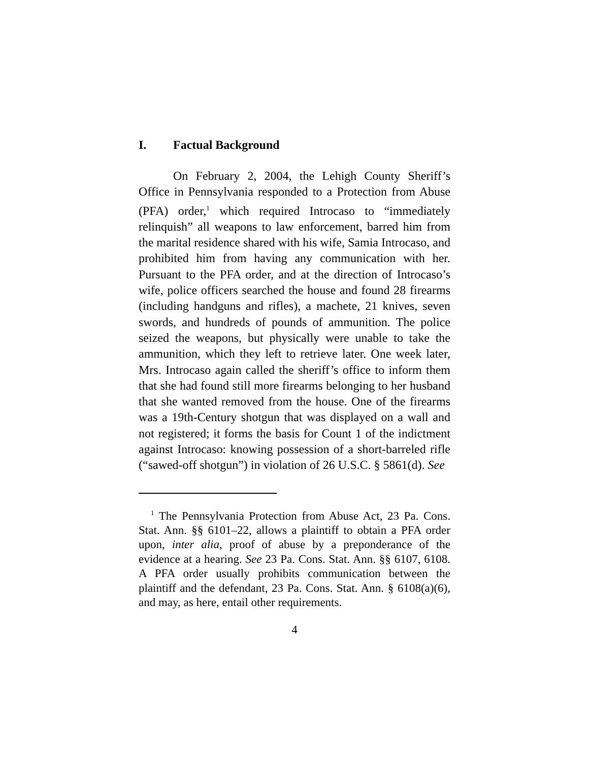I. Factual Background
On February 2, 2004, the Lehigh County Sheriff’s Office in Pennsylvania responded to a Protection from Abuse (PFA) order,<sup>1</sup> which required Introcaso to “immediately relinquish” all weapons to law enforcement, barred him from the marital residence shared with his wife, Samia Introcaso, and prohibited him from having any communication with her. Pursuant to the PFA order, and at the direction of Introcaso’s wife, police officers searched the house and found 28 firearms (including handguns and rifles), a machete, 21 knives, seven swords, and hundreds of pounds of ammunition. The police seized the weapons, but physically were unable to take the ammunition, which they left to retrieve later. One week later, Mrs. Introcaso again called the sheriff’s office to inform them that she had found still more firearms belonging to her husband that she wanted removed from the house. One of the firearms was a 19th-Century shotgun that was displayed on a wall and not registered; it forms the basis for Count 1 of the indictment against Introcaso: knowing possession of a short-barreled rifle (“sawed-off shotgun”) in violation of 26 U.S.C. § 5861(d). See
<sup>1</sup> The Pennsylvania Protection from Abuse Act, 23 Pa. Cons. Stat. Ann. §§ 6101–22, allows a plaintiff to obtain a PFA order upon, inter alia, proof of abuse by a preponderance of the evidence at a hearing. See 23 Pa. Cons. Stat. Ann. §§ 6107, 6108. A PFA order usually prohibits communication between the plaintiff and the defendant, 23 Pa. Cons. Stat. Ann. § 6108(a)(6), and may, as here, entail other requirements.
4